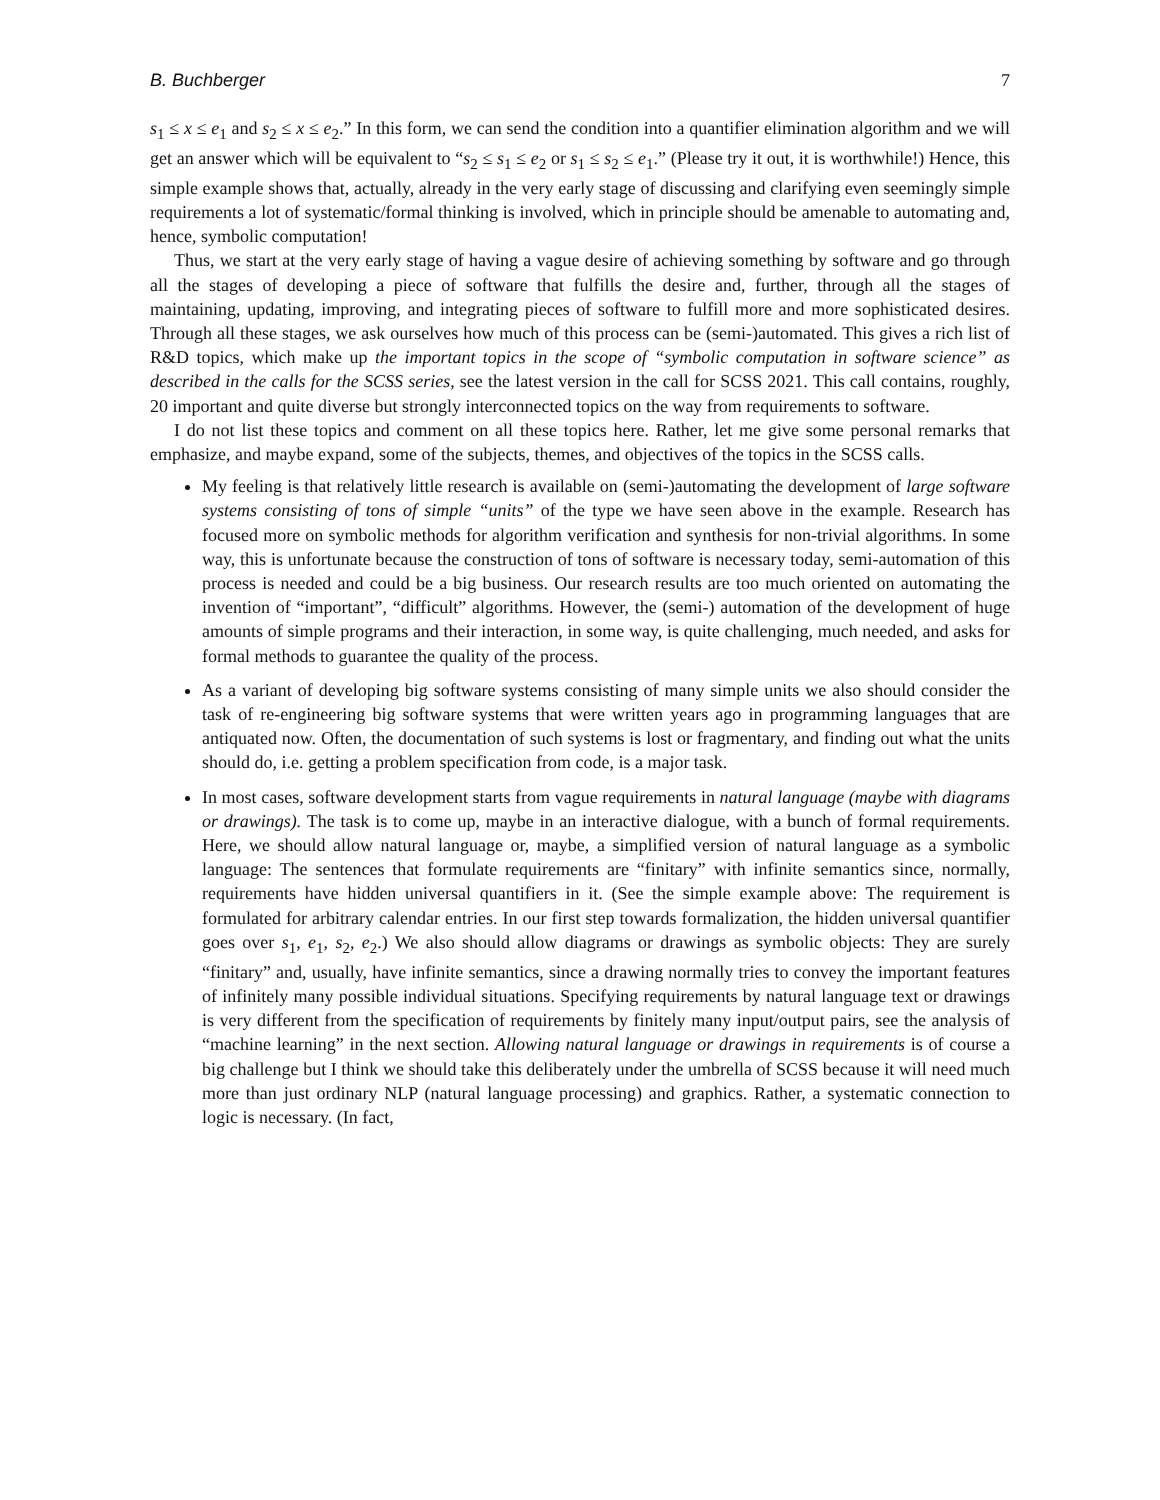B. Buchberger 7
s<sub>1</sub> ≤ x ≤ e<sub>1</sub> and s<sub>2</sub> ≤ x ≤ e<sub>2</sub>.” In this form, we can send the condition into a quantifier elimination algorithm and we will get an answer which will be equivalent to “s<sub>2</sub> ≤ s<sub>1</sub> ≤ e<sub>2</sub> or s<sub>1</sub> ≤ s<sub>2</sub> ≤ e<sub>1</sub>.” (Please try it out, it is worthwhile!) Hence, this simple example shows that, actually, already in the very early stage of discussing and clarifying even seemingly simple requirements a lot of systematic/formal thinking is involved, which in principle should be amenable to automating and, hence, symbolic computation!
Thus, we start at the very early stage of having a vague desire of achieving something by software and go through all the stages of developing a piece of software that fulfills the desire and, further, through all the stages of maintaining, updating, improving, and integrating pieces of software to fulfill more and more sophisticated desires. Through all these stages, we ask ourselves how much of this process can be (semi-)automated. This gives a rich list of R&D topics, which make up the important topics in the scope of “symbolic computation in software science” as described in the calls for the SCSS series, see the latest version in the call for SCSS 2021. This call contains, roughly, 20 important and quite diverse but strongly interconnected topics on the way from requirements to software.
I do not list these topics and comment on all these topics here. Rather, let me give some personal remarks that emphasize, and maybe expand, some of the subjects, themes, and objectives of the topics in the SCSS calls.
My feeling is that relatively little research is available on (semi-)automating the development of large software systems consisting of tons of simple “units” of the type we have seen above in the example. Research has focused more on symbolic methods for algorithm verification and synthesis for non-trivial algorithms. In some way, this is unfortunate because the construction of tons of software is necessary today, semi-automation of this process is needed and could be a big business. Our research results are too much oriented on automating the invention of “important”, “difficult” algorithms. However, the (semi-) automation of the development of huge amounts of simple programs and their interaction, in some way, is quite challenging, much needed, and asks for formal methods to guarantee the quality of the process.
As a variant of developing big software systems consisting of many simple units we also should consider the task of re-engineering big software systems that were written years ago in programming languages that are antiquated now. Often, the documentation of such systems is lost or fragmentary, and finding out what the units should do, i.e. getting a problem specification from code, is a major task.
In most cases, software development starts from vague requirements in natural language (maybe with diagrams or drawings). The task is to come up, maybe in an interactive dialogue, with a bunch of formal requirements. Here, we should allow natural language or, maybe, a simplified version of natural language as a symbolic language: The sentences that formulate requirements are “finitary” with infinite semantics since, normally, requirements have hidden universal quantifiers in it. (See the simple example above: The requirement is formulated for arbitrary calendar entries. In our first step towards formalization, the hidden universal quantifier goes over s<sub>1</sub>, e<sub>1</sub>, s<sub>2</sub>, e<sub>2</sub>.) We also should allow diagrams or drawings as symbolic objects: They are surely “finitary” and, usually, have infinite semantics, since a drawing normally tries to convey the important features of infinitely many possible individual situations. Specifying requirements by natural language text or drawings is very different from the specification of requirements by finitely many input/output pairs, see the analysis of “machine learning” in the next section. Allowing natural language or drawings in requirements is of course a big challenge but I think we should take this deliberately under the umbrella of SCSS because it will need much more than just ordinary NLP (natural language processing) and graphics. Rather, a systematic connection to logic is necessary. (In fact,